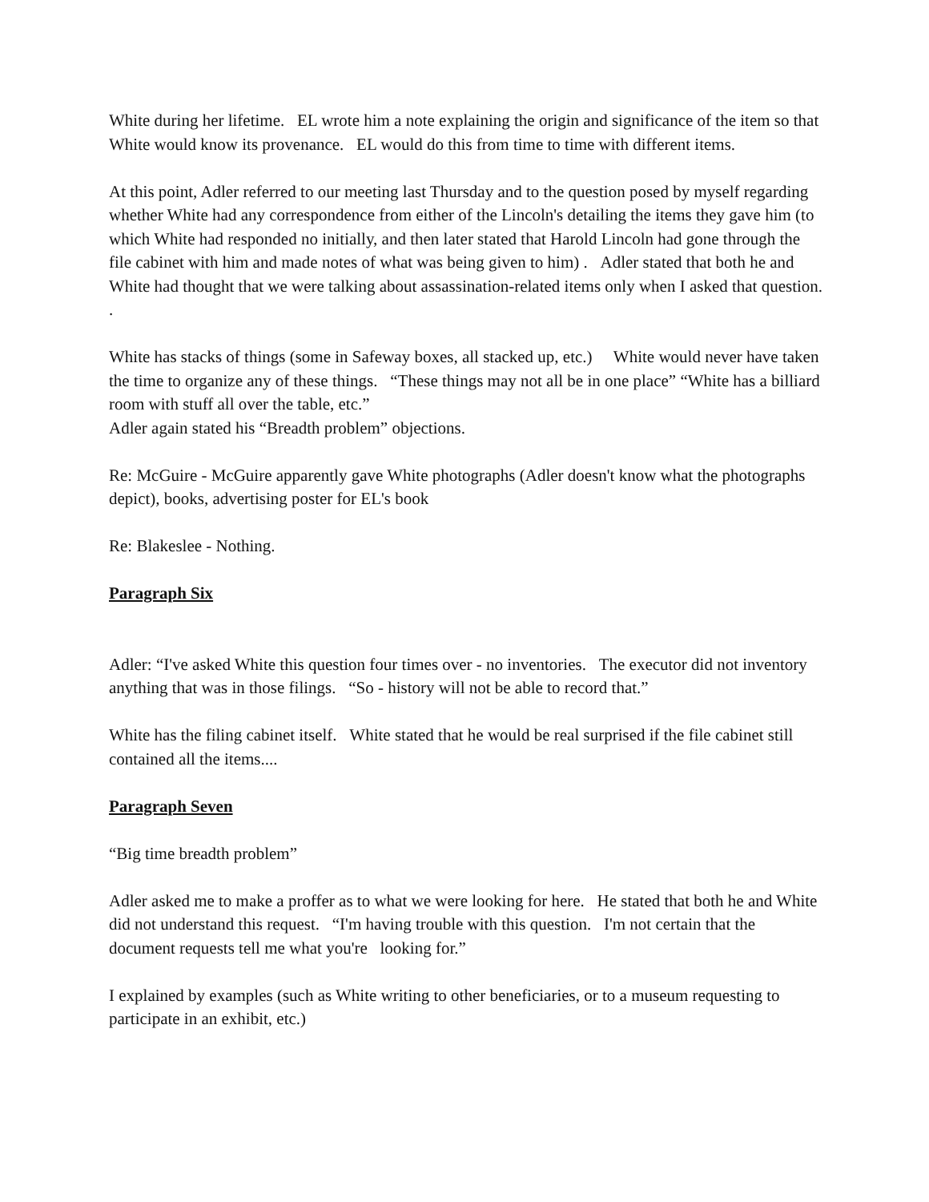White during her lifetime. EL wrote him a note explaining the origin and significance of the item so that White would know its provenance. EL would do this from time to time with different items.
At this point, Adler referred to our meeting last Thursday and to the question posed by myself regarding whether White had any correspondence from either of the Lincoln's detailing the items they gave him (to which White had responded no initially, and then later stated that Harold Lincoln had gone through the file cabinet with him and made notes of what was being given to him) . Adler stated that both he and White had thought that we were talking about assassination-related items only when I asked that question. .
White has stacks of things (some in Safeway boxes, all stacked up, etc.) White would never have taken the time to organize any of these things. “These things may not all be in one place” “White has a billiard room with stuff all over the table, etc.”
Adler again stated his “Breadth problem” objections.
Re: McGuire - McGuire apparently gave White photographs (Adler doesn't know what the photographs depict), books, advertising poster for EL's book
Re: Blakeslee - Nothing.
Paragraph Six
Adler: “I've asked White this question four times over - no inventories. The executor did not inventory anything that was in those filings. “So - history will not be able to record that.”
White has the filing cabinet itself. White stated that he would be real surprised if the file cabinet still contained all the items....
Paragraph Seven
“Big time breadth problem”
Adler asked me to make a proffer as to what we were looking for here. He stated that both he and White did not understand this request. “I'm having trouble with this question. I'm not certain that the document requests tell me what you're looking for.”
I explained by examples (such as White writing to other beneficiaries, or to a museum requesting to participate in an exhibit, etc.)